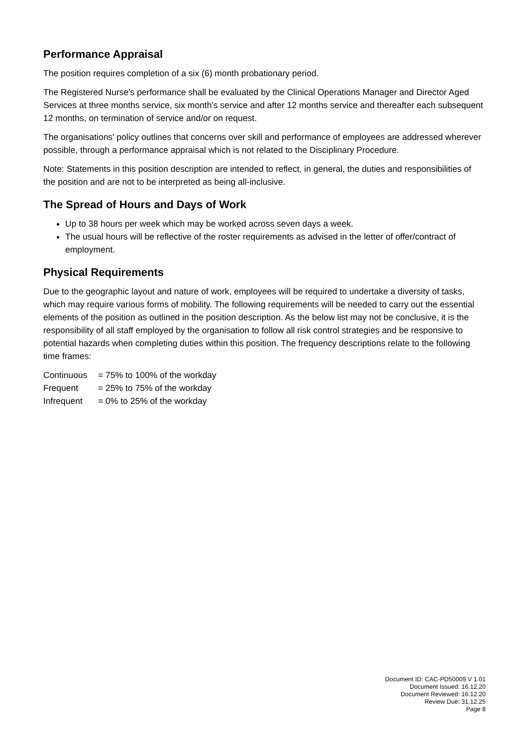Performance Appraisal
The position requires completion of a six (6) month probationary period.
The Registered Nurse's performance shall be evaluated by the Clinical Operations Manager and Director Aged Services at three months service, six month's service and after 12 months service and thereafter each subsequent 12 months, on termination of service and/or on request.
The organisations' policy outlines that concerns over skill and performance of employees are addressed wherever possible, through a performance appraisal which is not related to the Disciplinary Procedure.
Note: Statements in this position description are intended to reflect, in general, the duties and responsibilities of the position and are not to be interpreted as being all-inclusive.
The Spread of Hours and Days of Work
Up to 38 hours per week which may be worked across seven days a week.
The usual hours will be reflective of the roster requirements as advised in the letter of offer/contract of employment.
Physical Requirements
Due to the geographic layout and nature of work, employees will be required to undertake a diversity of tasks, which may require various forms of mobility. The following requirements will be needed to carry out the essential elements of the position as outlined in the position description. As the below list may not be conclusive, it is the responsibility of all staff employed by the organisation to follow all risk control strategies and be responsive to potential hazards when completing duties within this position. The frequency descriptions relate to the following time frames:
Continuous = 75% to 100% of the workday
Frequent = 25% to 75% of the workday
Infrequent = 0% to 25% of the workday
Document ID: CAC-PD50009 V 1.01
Document Issued: 16.12.20
Document Reviewed: 16.12.20
Review Due: 31.12.25
Page 8